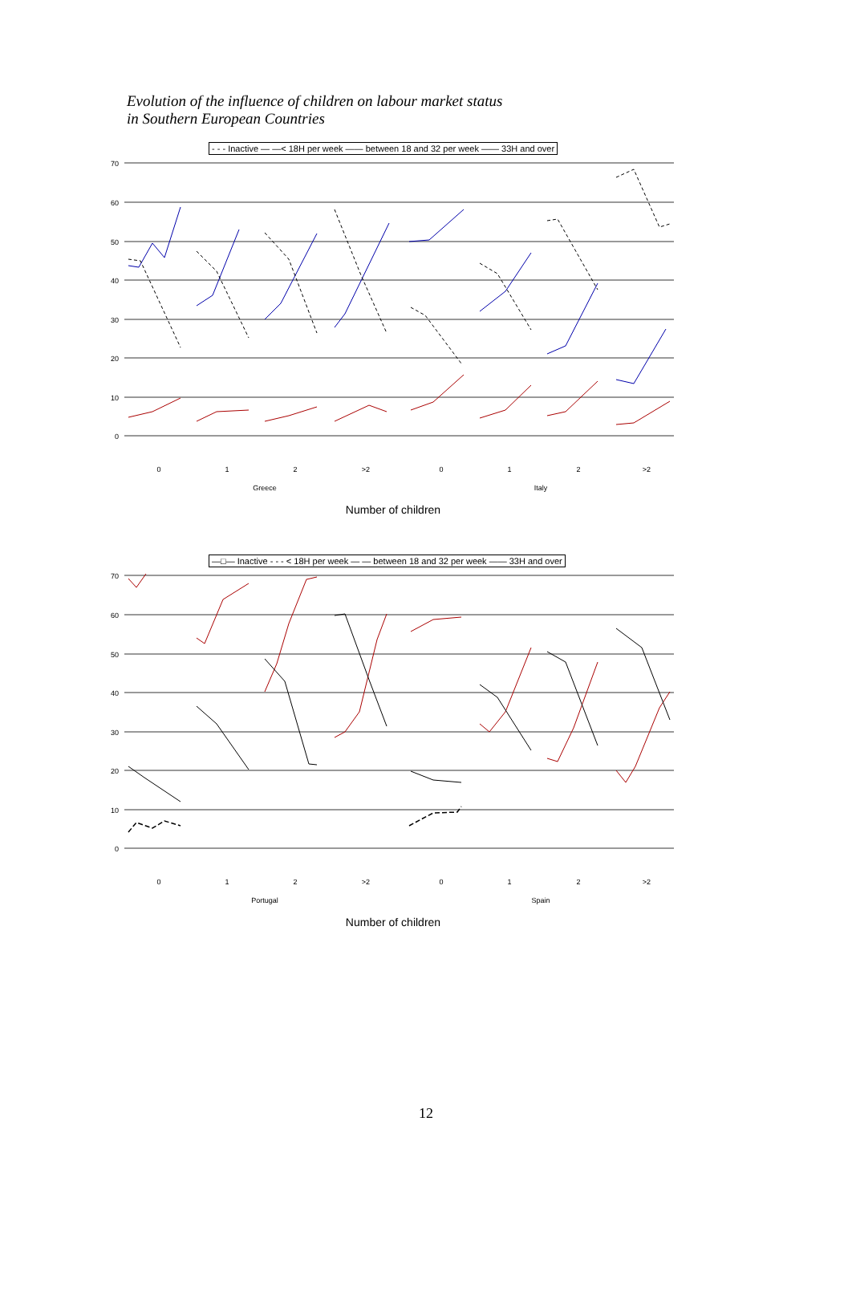Evolution of the influence of children on labour market status
in Southern European Countries
- - - Inactive — —< 18H per week —— between 18 and 32 per week —— 33H and over
70
60
50
40
30
20
10
0
0
1
2
>2
0
1
2
>2
Greece
Italy
Number of children
—□— Inactive - - - < 18H per week — — between 18 and 32 per week —— 33H and over
70
60
50
40
30
20
10
0
0
1
2
>2
0
1
2
>2
Portugal
Spain
Number of children
12